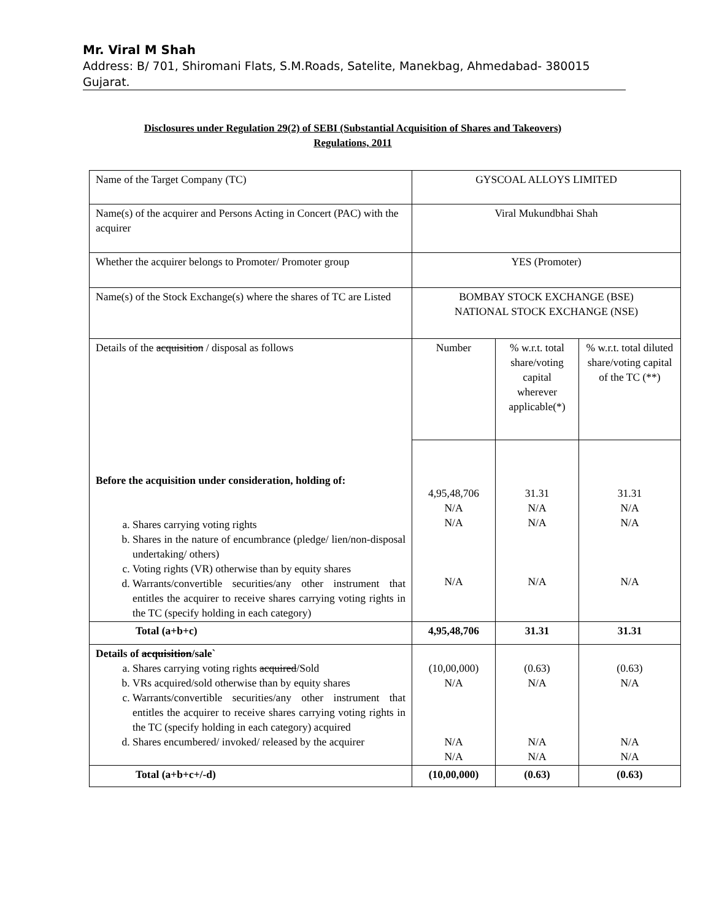Mr. Viral M Shah
Address: B/ 701, Shiromani Flats, S.M.Roads, Satelite, Manekbag, Ahmedabad- 380015 Gujarat.
Disclosures under Regulation 29(2) of SEBI (Substantial Acquisition of Shares and Takeovers)
Regulations, 2011
| Name of the Target Company (TC) | GYSCOAL ALLOYS LIMITED | | |
| Name(s) of the acquirer and Persons Acting in Concert (PAC) with the acquirer | Viral Mukundbhai Shah | | |
| Whether the acquirer belongs to Promoter/ Promoter group | YES (Promoter) | | |
| Name(s) of the Stock Exchange(s) where the shares of TC are Listed | BOMBAY STOCK EXCHANGE (BSE) NATIONAL STOCK EXCHANGE (NSE) | | |
| Details of the acquisition / disposal as follows Before the acquisition under consideration, holding of: a. Shares carrying voting rights b. Shares in the nature of encumbrance (pledge/ lien/non-disposal undertaking/ others) c. Voting rights (VR) otherwise than by equity shares d. Warrants/convertible securities/any other instrument that entitles the acquirer to receive shares carrying voting rights in the TC (specify holding in each category) | Number | % w.r.t. total share/voting capital wherever applicable(*) | % w.r.t. total diluted share/voting capital of the TC (**) |
| | 4,95,48,706 N/A N/A N/A | 31.31 N/A N/A N/A | 31.31 N/A N/A N/A |
| Total (a+b+c) | 4,95,48,706 | 31.31 | 31.31 |
| Details of acquisition /sale` a. Shares carrying voting rights acquired /Sold b. VRs acquired/sold otherwise than by equity shares c. Warrants/convertible securities/any other instrument that entitles the acquirer to receive shares carrying voting rights in the TC (specify holding in each category) acquired d. Shares encumbered/ invoked/ released by the acquirer | (10,00,000) N/A N/A N/A | (0.63) N/A N/A N/A | (0.63) N/A N/A N/A |
| Total (a+b+c+/-d) | (10,00,000) | (0.63) | (0.63) |